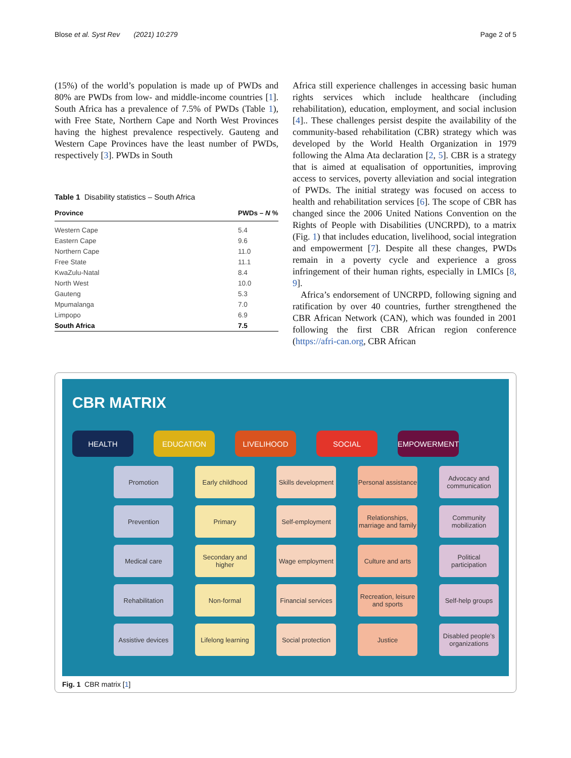Blose et al. Syst Rev (2021) 10:279 Page 2 of 5
(15%) of the world’s population is made up of PWDs and 80% are PWDs from low- and middle-income countries [1]. South Africa has a prevalence of 7.5% of PWDs (Table 1), with Free State, Northern Cape and North West Provinces having the highest prevalence respectively. Gauteng and Western Cape Provinces have the least number of PWDs, respectively [3]. PWDs in South
Table 1 Disability statistics – South Africa
| Province | PWDs – N % |
| --- | --- |
| Western Cape | 5.4 |
| Eastern Cape | 9.6 |
| Northern Cape | 11.0 |
| Free State | 11.1 |
| KwaZulu-Natal | 8.4 |
| North West | 10.0 |
| Gauteng | 5.3 |
| Mpumalanga | 7.0 |
| Limpopo | 6.9 |
| South Africa | 7.5 |
Africa still experience challenges in accessing basic human rights services which include healthcare (including rehabilitation), education, employment, and social inclusion [4].. These challenges persist despite the availability of the community-based rehabilitation (CBR) strategy which was developed by the World Health Organization in 1979 following the Alma Ata declaration [2, 5]. CBR is a strategy that is aimed at equalisation of opportunities, improving access to services, poverty alleviation and social integration of PWDs. The initial strategy was focused on access to health and rehabilitation services [6]. The scope of CBR has changed since the 2006 United Nations Convention on the Rights of People with Disabilities (UNCRPD), to a matrix (Fig. 1) that includes education, livelihood, social integration and empowerment [7]. Despite all these changes, PWDs remain in a poverty cycle and experience a gross infringement of their human rights, especially in LMICs [8, 9].
Africa’s endorsement of UNCRPD, following signing and ratification by over 40 countries, further strengthened the CBR African Network (CAN), which was founded in 2001 following the first CBR African region conference (https://afri-can.org, CBR African
CBR MATRIX
HEALTH EDUCATION LIVELIHOOD SOCIAL EMPOWERMENT
Promotion
Early childhood
Skills development
Personal assistance
Advocacy and communication
Prevention
Primary
Self-employment
Relationships, marriage and family
Community mobilization
Medical care
Secondary and higher
Wage employment
Culture and arts
Political participation
Rehabilitation
Non-formal
Financial services
Recreation, leisure and sports
Self-help groups
Assistive devices
Lifelong learning
Social protection
Justice
Disabled people’s organizations
Fig. 1 CBR matrix [1]